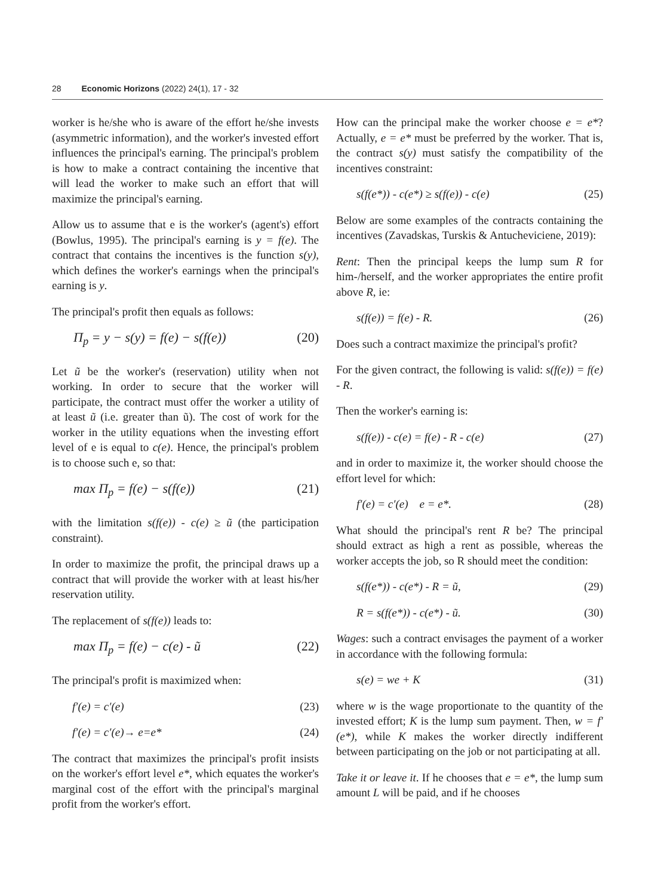28 Economic Horizons (2022) 24(1), 17 - 32
worker is he/she who is aware of the effort he/she invests (asymmetric information), and the worker's invested effort influences the principal's earning. The principal's problem is how to make a contract containing the incentive that will lead the worker to make such an effort that will maximize the principal's earning.
Allow us to assume that e is the worker's (agent's) effort (Bowlus, 1995). The principal's earning is y = f(e). The contract that contains the incentives is the function s(y), which defines the worker's earnings when the principal's earning is y.
The principal's profit then equals as follows:
Π<sub>p</sub> = y − s(y) = f(e) − s(f(e)) (20)
Let ũ be the worker's (reservation) utility when not working. In order to secure that the worker will participate, the contract must offer the worker a utility of at least ũ (i.e. greater than ũ). The cost of work for the worker in the utility equations when the investing effort level of e is equal to c(e). Hence, the principal's problem is to choose such e, so that:
max Π<sub>p</sub> = f(e) − s(f(e)) (21)
with the limitation s(f(e)) - c(e) ≥ ũ (the participation constraint).
In order to maximize the profit, the principal draws up a contract that will provide the worker with at least his/her reservation utility.
The replacement of s(f(e)) leads to:
max Π<sub>p</sub> = f(e) − c(e) - ũ (22)
The principal's profit is maximized when:
f′(e) = c′(e) (23)
f′(e) = c′(e)→ e=e* (24)
The contract that maximizes the principal's profit insists on the worker's effort level e*, which equates the worker's marginal cost of the effort with the principal's marginal profit from the worker's effort.
How can the principal make the worker choose e = e*? Actually, e = e* must be preferred by the worker. That is, the contract s(y) must satisfy the compatibility of the incentives constraint:
s(f(e*)) - c(e*) ≥ s(f(e)) - c(e) (25)
Below are some examples of the contracts containing the incentives (Zavadskas, Turskis & Antucheviciene, 2019):
Rent: Then the principal keeps the lump sum R for him-/herself, and the worker appropriates the entire profit above R, ie:
s(f(e)) = f(e) - R. (26)
Does such a contract maximize the principal's profit?
For the given contract, the following is valid: s(f(e)) = f(e) - R.
Then the worker's earning is:
s(f(e)) - c(e) = f(e) - R - c(e) (27)
and in order to maximize it, the worker should choose the effort level for which:
f′(e) = c′(e) e = e*. (28)
What should the principal's rent R be? The principal should extract as high a rent as possible, whereas the worker accepts the job, so R should meet the condition:
s(f(e*)) - c(e*) - R = ũ, (29)
R = s(f(e*)) - c(e*) - ũ. (30)
Wages: such a contract envisages the payment of a worker in accordance with the following formula:
s(e) = we + K (31)
where w is the wage proportionate to the quantity of the invested effort; K is the lump sum payment. Then, w = f′(e*), while K makes the worker directly indifferent between participating on the job or not participating at all.
Take it or leave it. If he chooses that e = e*, the lump sum amount L will be paid, and if he chooses